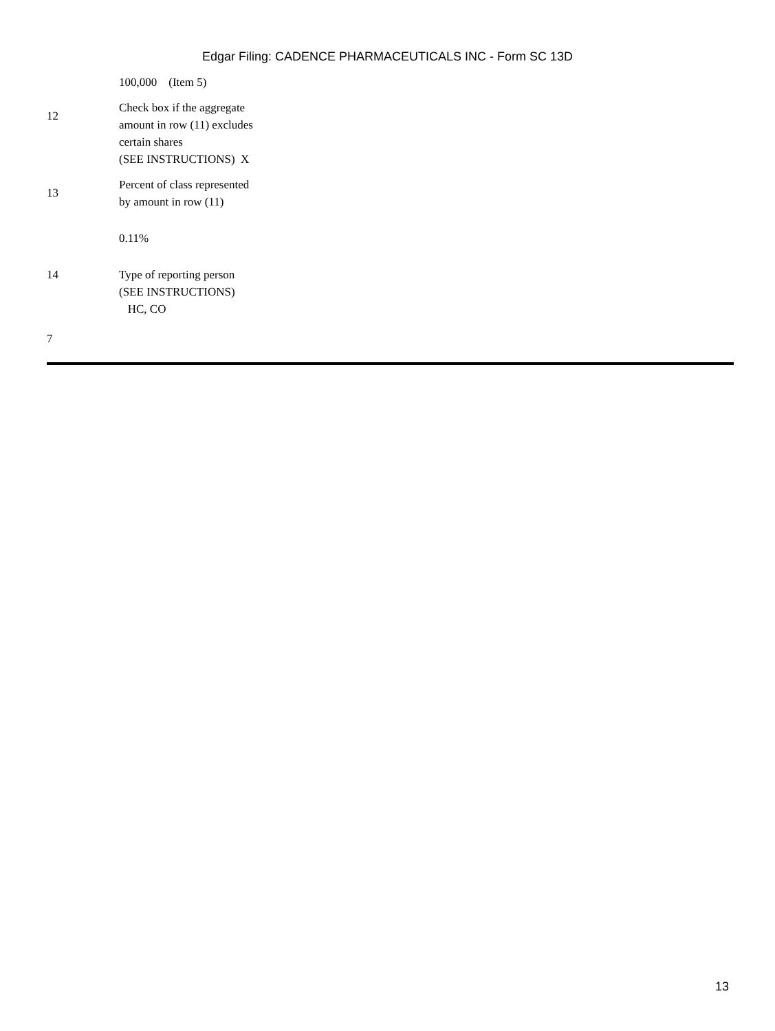Edgar Filing: CADENCE PHARMACEUTICALS INC - Form SC 13D
| | 100,000 (Item 5) |
| 12 | Check box if the aggregate amount in row (11) excludes certain shares (SEE INSTRUCTIONS) X |
| 13 | Percent of class represented by amount in row (11) |
| | 0.11% |
| 14 | Type of reporting person (SEE INSTRUCTIONS) HC, CO |
| 7 | |
13